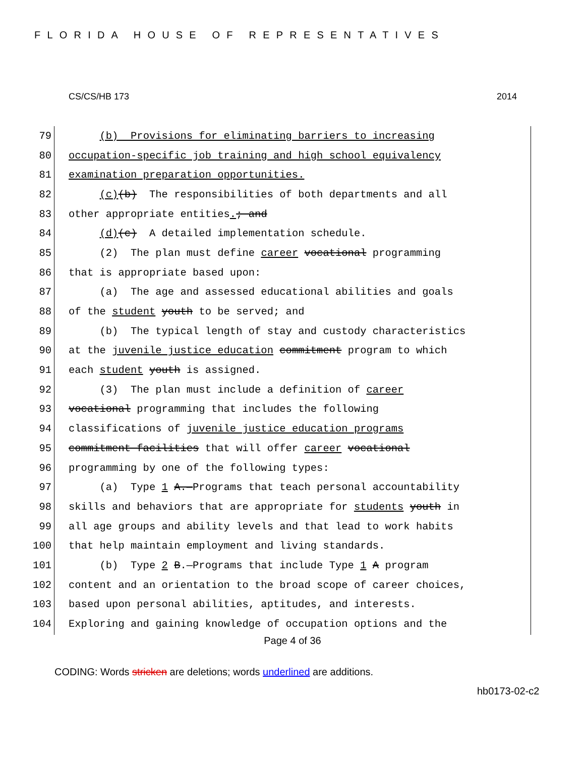FLORIDA HOUSE OF REPRESENTATIVES
CS/CS/HB 173 2014
79 (b) Provisions for eliminating barriers to increasing
80 occupation-specific job training and high school equivalency
81 examination preparation opportunities.
82 (c)(b) The responsibilities of both departments and all
83 other appropriate entities.; and
84 (d)(c) A detailed implementation schedule.
85 (2) The plan must define career vocational programming
86 that is appropriate based upon:
87 (a) The age and assessed educational abilities and goals
88 of the student youth to be served; and
89 (b) The typical length of stay and custody characteristics
90 at the juvenile justice education commitment program to which
91 each student youth is assigned.
92 (3) The plan must include a definition of career
93 vocational programming that includes the following
94 classifications of juvenile justice education programs
95 commitment facilities that will offer career vocational
96 programming by one of the following types:
97 (a) Type 1 A.—Programs that teach personal accountability
98 skills and behaviors that are appropriate for students youth in
99 all age groups and ability levels and that lead to work habits
100 that help maintain employment and living standards.
101 (b) Type 2 B.—Programs that include Type 1 A program
102 content and an orientation to the broad scope of career choices,
103 based upon personal abilities, aptitudes, and interests.
104 Exploring and gaining knowledge of occupation options and the
Page 4 of 36
CODING: Words stricken are deletions; words underlined are additions.
hb0173-02-c2